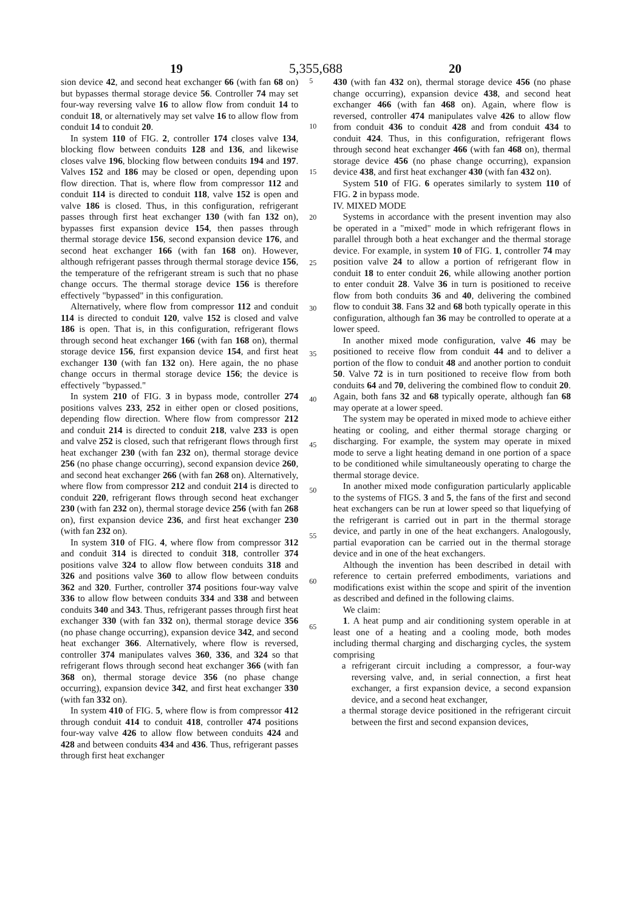19 5,355,688 20
sion device 42, and second heat exchanger 66 (with fan 68 on) but bypasses thermal storage device 56. Controller 74 may set four-way reversing valve 16 to allow flow from conduit 14 to conduit 18, or alternatively may set valve 16 to allow flow from conduit 14 to conduit 20.
In system 110 of FIG. 2, controller 174 closes valve 134, blocking flow between conduits 128 and 136, and likewise closes valve 196, blocking flow between conduits 194 and 197. Valves 152 and 186 may be closed or open, depending upon flow direction. That is, where flow from compressor 112 and conduit 114 is directed to conduit 118, valve 152 is open and valve 186 is closed. Thus, in this configuration, refrigerant passes through first heat exchanger 130 (with fan 132 on), bypasses first expansion device 154, then passes through thermal storage device 156, second expansion device 176, and second heat exchanger 166 (with fan 168 on). However, although refrigerant passes through thermal storage device 156, the temperature of the refrigerant stream is such that no phase change occurs. The thermal storage device 156 is therefore effectively "bypassed" in this configuration.
Alternatively, where flow from compressor 112 and conduit 114 is directed to conduit 120, valve 152 is closed and valve 186 is open. That is, in this configuration, refrigerant flows through second heat exchanger 166 (with fan 168 on), thermal storage device 156, first expansion device 154, and first heat exchanger 130 (with fan 132 on). Here again, the no phase change occurs in thermal storage device 156; the device is effectively "bypassed."
In system 210 of FIG. 3 in bypass mode, controller 274 positions valves 233, 252 in either open or closed positions, depending flow direction. Where flow from compressor 212 and conduit 214 is directed to conduit 218, valve 233 is open and valve 252 is closed, such that refrigerant flows through first heat exchanger 230 (with fan 232 on), thermal storage device 256 (no phase change occurring), second expansion device 260, and second heat exchanger 266 (with fan 268 on). Alternatively, where flow from compressor 212 and conduit 214 is directed to conduit 220, refrigerant flows through second heat exchanger 230 (with fan 232 on), thermal storage device 256 (with fan 268 on), first expansion device 236, and first heat exchanger 230 (with fan 232 on).
In system 310 of FIG. 4, where flow from compressor 312 and conduit 314 is directed to conduit 318, controller 374 positions valve 324 to allow flow between conduits 318 and 326 and positions valve 360 to allow flow between conduits 362 and 320. Further, controller 374 positions four-way valve 336 to allow flow between conduits 334 and 338 and between conduits 340 and 343. Thus, refrigerant passes through first heat exchanger 330 (with fan 332 on), thermal storage device 356 (no phase change occurring), expansion device 342, and second heat exchanger 366. Alternatively, where flow is reversed, controller 374 manipulates valves 360, 336, and 324 so that refrigerant flows through second heat exchanger 366 (with fan 368 on), thermal storage device 356 (no phase change occurring), expansion device 342, and first heat exchanger 330 (with fan 332 on).
In system 410 of FIG. 5, where flow is from compressor 412 through conduit 414 to conduit 418, controller 474 positions four-way valve 426 to allow flow between conduits 424 and 428 and between conduits 434 and 436. Thus, refrigerant passes through first heat exchanger
5
10
15
20
25
30
35
40
45
50
55
60
65
430 (with fan 432 on), thermal storage device 456 (no phase change occurring), expansion device 438, and second heat exchanger 466 (with fan 468 on). Again, where flow is reversed, controller 474 manipulates valve 426 to allow flow from conduit 436 to conduit 428 and from conduit 434 to conduit 424. Thus, in this configuration, refrigerant flows through second heat exchanger 466 (with fan 468 on), thermal storage device 456 (no phase change occurring), expansion device 438, and first heat exchanger 430 (with fan 432 on).
System 510 of FIG. 6 operates similarly to system 110 of FIG. 2 in bypass mode.
IV. MIXED MODE
Systems in accordance with the present invention may also be operated in a "mixed" mode in which refrigerant flows in parallel through both a heat exchanger and the thermal storage device. For example, in system 10 of FIG. 1, controller 74 may position valve 24 to allow a portion of refrigerant flow in conduit 18 to enter conduit 26, while allowing another portion to enter conduit 28. Valve 36 in turn is positioned to receive flow from both conduits 36 and 40, delivering the combined flow to conduit 38. Fans 32 and 68 both typically operate in this configuration, although fan 36 may be controlled to operate at a lower speed.
In another mixed mode configuration, valve 46 may be positioned to receive flow from conduit 44 and to deliver a portion of the flow to conduit 48 and another portion to conduit 50. Valve 72 is in turn positioned to receive flow from both conduits 64 and 70, delivering the combined flow to conduit 20. Again, both fans 32 and 68 typically operate, although fan 68 may operate at a lower speed.
The system may be operated in mixed mode to achieve either heating or cooling, and either thermal storage charging or discharging. For example, the system may operate in mixed mode to serve a light heating demand in one portion of a space to be conditioned while simultaneously operating to charge the thermal storage device.
In another mixed mode configuration particularly applicable to the systems of FIGS. 3 and 5, the fans of the first and second heat exchangers can be run at lower speed so that liquefying of the refrigerant is carried out in part in the thermal storage device, and partly in one of the heat exchangers. Analogously, partial evaporation can be carried out in the thermal storage device and in one of the heat exchangers.
Although the invention has been described in detail with reference to certain preferred embodiments, variations and modifications exist within the scope and spirit of the invention as described and defined in the following claims.
We claim:
1. A heat pump and air conditioning system operable in at least one of a heating and a cooling mode, both modes including thermal charging and discharging cycles, the system comprising
a refrigerant circuit including a compressor, a four-way reversing valve, and, in serial connection, a first heat exchanger, a first expansion device, a second expansion device, and a second heat exchanger,
a thermal storage device positioned in the refrigerant circuit between the first and second expansion devices,